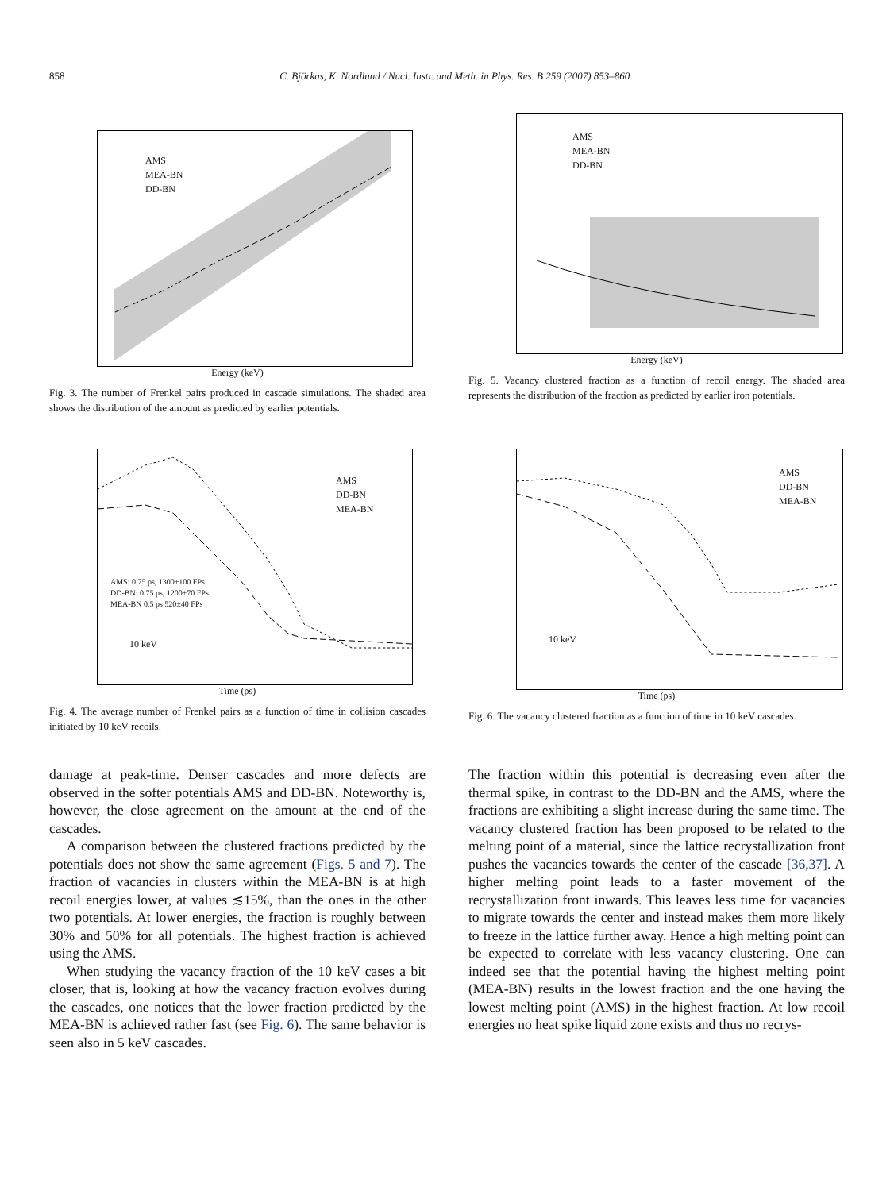858 C. Björkas, K. Nordlund / Nucl. Instr. and Meth. in Phys. Res. B 259 (2007) 853–860
AMS
MEA-BN
DD-BN
Energy (keV)
Fig. 3. The number of Frenkel pairs produced in cascade simulations. The shaded area shows the distribution of the amount as predicted by earlier potentials.
AMS
MEA-BN
DD-BN
Energy (keV)
Fig. 5. Vacancy clustered fraction as a function of recoil energy. The shaded area represents the distribution of the fraction as predicted by earlier iron potentials.
AMS
DD-BN
MEA-BN
AMS: 0.75 ps, 1300±100 FPs
DD-BN: 0.75 ps, 1200±70 FPs
MEA-BN 0.5 ps 520±40 FPs
10 keV
Time (ps)
Fig. 4. The average number of Frenkel pairs as a function of time in collision cascades initiated by 10 keV recoils.
AMS
DD-BN
MEA-BN
10 keV
Time (ps)
Fig. 6. The vacancy clustered fraction as a function of time in 10 keV cascades.
damage at peak-time. Denser cascades and more defects are observed in the softer potentials AMS and DD-BN. Noteworthy is, however, the close agreement on the amount at the end of the cascades.
A comparison between the clustered fractions predicted by the potentials does not show the same agreement (Figs. 5 and 7). The fraction of vacancies in clusters within the MEA-BN is at high recoil energies lower, at values ≲15%, than the ones in the other two potentials. At lower energies, the fraction is roughly between 30% and 50% for all potentials. The highest fraction is achieved using the AMS.
When studying the vacancy fraction of the 10 keV cases a bit closer, that is, looking at how the vacancy fraction evolves during the cascades, one notices that the lower fraction predicted by the MEA-BN is achieved rather fast (see Fig. 6). The same behavior is seen also in 5 keV cascades.
The fraction within this potential is decreasing even after the thermal spike, in contrast to the DD-BN and the AMS, where the fractions are exhibiting a slight increase during the same time. The vacancy clustered fraction has been proposed to be related to the melting point of a material, since the lattice recrystallization front pushes the vacancies towards the center of the cascade [36,37]. A higher melting point leads to a faster movement of the recrystallization front inwards. This leaves less time for vacancies to migrate towards the center and instead makes them more likely to freeze in the lattice further away. Hence a high melting point can be expected to correlate with less vacancy clustering. One can indeed see that the potential having the highest melting point (MEA-BN) results in the lowest fraction and the one having the lowest melting point (AMS) in the highest fraction. At low recoil energies no heat spike liquid zone exists and thus no recrys-